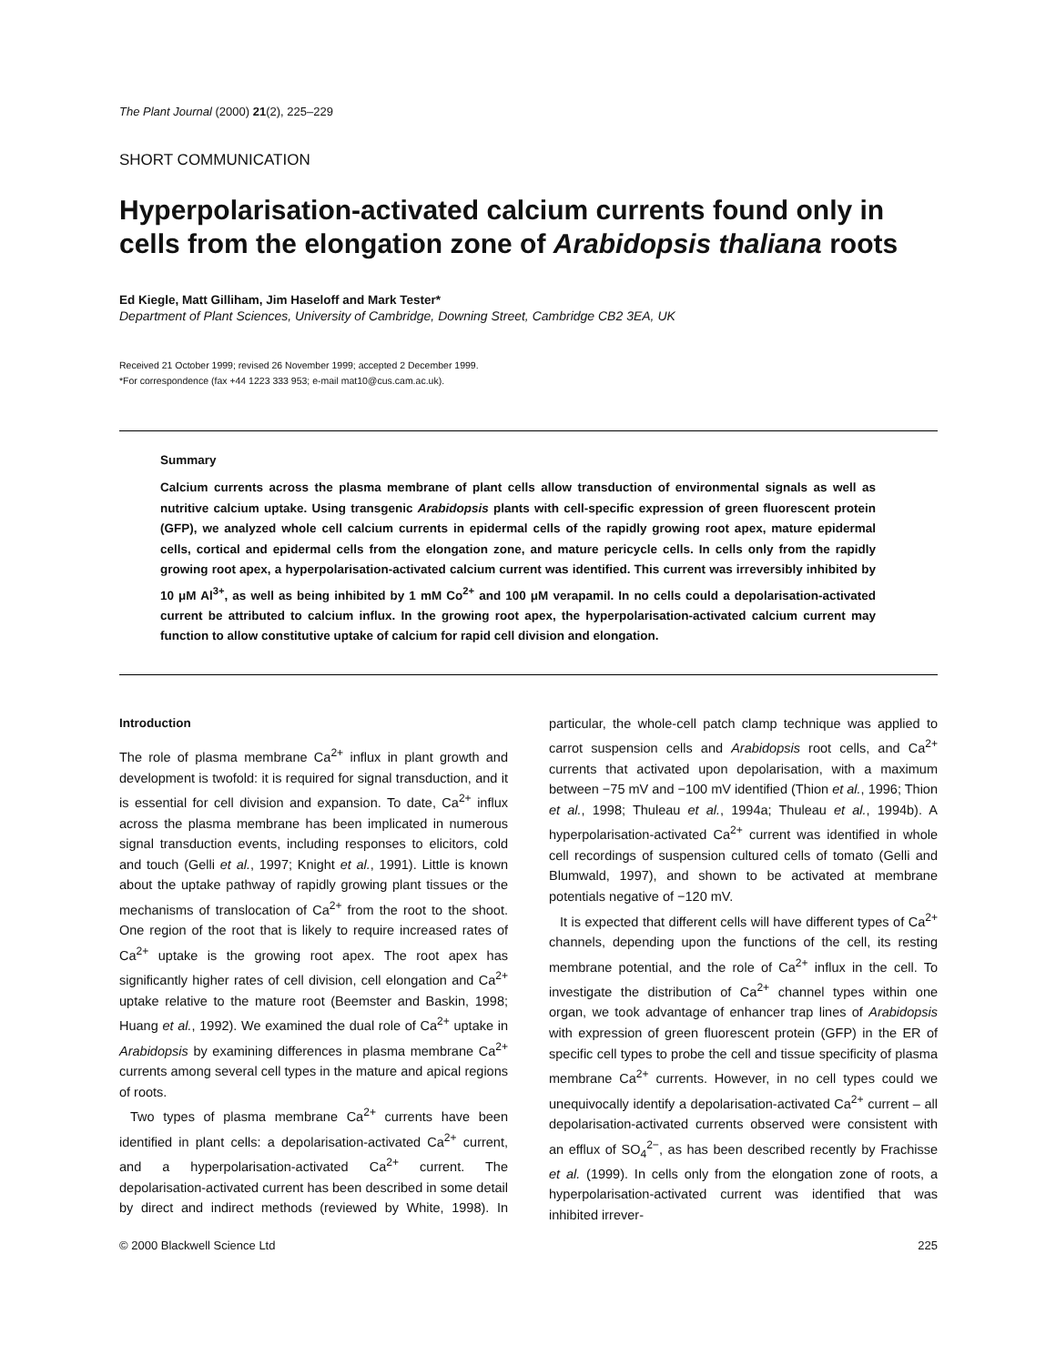The Plant Journal (2000) 21(2), 225–229
SHORT COMMUNICATION
Hyperpolarisation-activated calcium currents found only in cells from the elongation zone of Arabidopsis thaliana roots
Ed Kiegle, Matt Gilliham, Jim Haseloff and Mark Tester*
Department of Plant Sciences, University of Cambridge, Downing Street, Cambridge CB2 3EA, UK
Received 21 October 1999; revised 26 November 1999; accepted 2 December 1999.
*For correspondence (fax +44 1223 333 953; e-mail mat10@cus.cam.ac.uk).
Summary
Calcium currents across the plasma membrane of plant cells allow transduction of environmental signals as well as nutritive calcium uptake. Using transgenic Arabidopsis plants with cell-specific expression of green fluorescent protein (GFP), we analyzed whole cell calcium currents in epidermal cells of the rapidly growing root apex, mature epidermal cells, cortical and epidermal cells from the elongation zone, and mature pericycle cells. In cells only from the rapidly growing root apex, a hyperpolarisation-activated calcium current was identified. This current was irreversibly inhibited by 10 μM Al<sup>3+</sup>, as well as being inhibited by 1 mM Co<sup>2+</sup> and 100 μM verapamil. In no cells could a depolarisation-activated current be attributed to calcium influx. In the growing root apex, the hyperpolarisation-activated calcium current may function to allow constitutive uptake of calcium for rapid cell division and elongation.
Introduction
The role of plasma membrane Ca<sup>2+</sup> influx in plant growth and development is twofold: it is required for signal transduction, and it is essential for cell division and expansion. To date, Ca<sup>2+</sup> influx across the plasma membrane has been implicated in numerous signal transduction events, including responses to elicitors, cold and touch (Gelli et al., 1997; Knight et al., 1991). Little is known about the uptake pathway of rapidly growing plant tissues or the mechanisms of translocation of Ca<sup>2+</sup> from the root to the shoot. One region of the root that is likely to require increased rates of Ca<sup>2+</sup> uptake is the growing root apex. The root apex has significantly higher rates of cell division, cell elongation and Ca<sup>2+</sup> uptake relative to the mature root (Beemster and Baskin, 1998; Huang et al., 1992). We examined the dual role of Ca<sup>2+</sup> uptake in Arabidopsis by examining differences in plasma membrane Ca<sup>2+</sup> currents among several cell types in the mature and apical regions of roots.
Two types of plasma membrane Ca<sup>2+</sup> currents have been identified in plant cells: a depolarisation-activated Ca<sup>2+</sup> current, and a hyperpolarisation-activated Ca<sup>2+</sup> current. The depolarisation-activated current has been described in some detail by direct and indirect methods (reviewed by White, 1998). In particular, the whole-cell patch clamp technique was applied to carrot suspension cells and Arabidopsis root cells, and Ca<sup>2+</sup> currents that activated upon depolarisation, with a maximum between −75 mV and −100 mV identified (Thion et al., 1996; Thion et al., 1998; Thuleau et al., 1994a; Thuleau et al., 1994b). A hyperpolarisation-activated Ca<sup>2+</sup> current was identified in whole cell recordings of suspension cultured cells of tomato (Gelli and Blumwald, 1997), and shown to be activated at membrane potentials negative of −120 mV.
It is expected that different cells will have different types of Ca<sup>2+</sup> channels, depending upon the functions of the cell, its resting membrane potential, and the role of Ca<sup>2+</sup> influx in the cell. To investigate the distribution of Ca<sup>2+</sup> channel types within one organ, we took advantage of enhancer trap lines of Arabidopsis with expression of green fluorescent protein (GFP) in the ER of specific cell types to probe the cell and tissue specificity of plasma membrane Ca<sup>2+</sup> currents. However, in no cell types could we unequivocally identify a depolarisation-activated Ca<sup>2+</sup> current – all depolarisation-activated currents observed were consistent with an efflux of SO<sub>4</sub><sup>2−</sup>, as has been described recently by Frachisse et al. (1999). In cells only from the elongation zone of roots, a hyperpolarisation-activated current was identified that was inhibited irrever-
© 2000 Blackwell Science Ltd 225